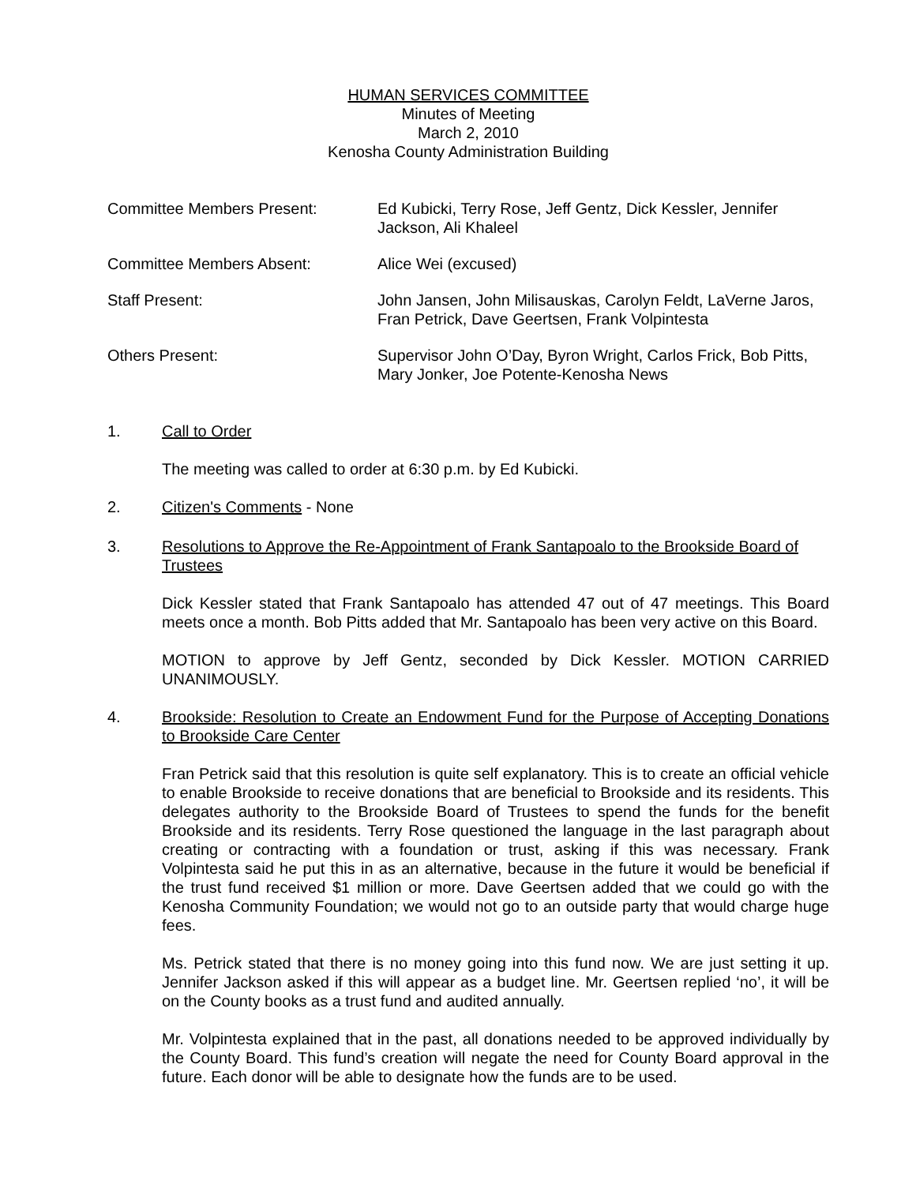HUMAN SERVICES COMMITTEE
Minutes of Meeting
March 2, 2010
Kenosha County Administration Building
Committee Members Present: Ed Kubicki, Terry Rose, Jeff Gentz, Dick Kessler, Jennifer Jackson, Ali Khaleel
Committee Members Absent: Alice Wei (excused)
Staff Present: John Jansen, John Milisauskas, Carolyn Feldt, LaVerne Jaros, Fran Petrick, Dave Geertsen, Frank Volpintesta
Others Present: Supervisor John O’Day, Byron Wright, Carlos Frick, Bob Pitts, Mary Jonker, Joe Potente-Kenosha News
1. Call to Order
The meeting was called to order at 6:30 p.m. by Ed Kubicki.
2. Citizen's Comments - None
3. Resolutions to Approve the Re-Appointment of Frank Santapoalo to the Brookside Board of Trustees
Dick Kessler stated that Frank Santapoalo has attended 47 out of 47 meetings. This Board meets once a month. Bob Pitts added that Mr. Santapoalo has been very active on this Board.
MOTION to approve by Jeff Gentz, seconded by Dick Kessler. MOTION CARRIED UNANIMOUSLY.
4. Brookside: Resolution to Create an Endowment Fund for the Purpose of Accepting Donations to Brookside Care Center
Fran Petrick said that this resolution is quite self explanatory. This is to create an official vehicle to enable Brookside to receive donations that are beneficial to Brookside and its residents. This delegates authority to the Brookside Board of Trustees to spend the funds for the benefit Brookside and its residents. Terry Rose questioned the language in the last paragraph about creating or contracting with a foundation or trust, asking if this was necessary. Frank Volpintesta said he put this in as an alternative, because in the future it would be beneficial if the trust fund received $1 million or more. Dave Geertsen added that we could go with the Kenosha Community Foundation; we would not go to an outside party that would charge huge fees.
Ms. Petrick stated that there is no money going into this fund now. We are just setting it up. Jennifer Jackson asked if this will appear as a budget line. Mr. Geertsen replied ‘no’, it will be on the County books as a trust fund and audited annually.
Mr. Volpintesta explained that in the past, all donations needed to be approved individually by the County Board. This fund’s creation will negate the need for County Board approval in the future. Each donor will be able to designate how the funds are to be used.